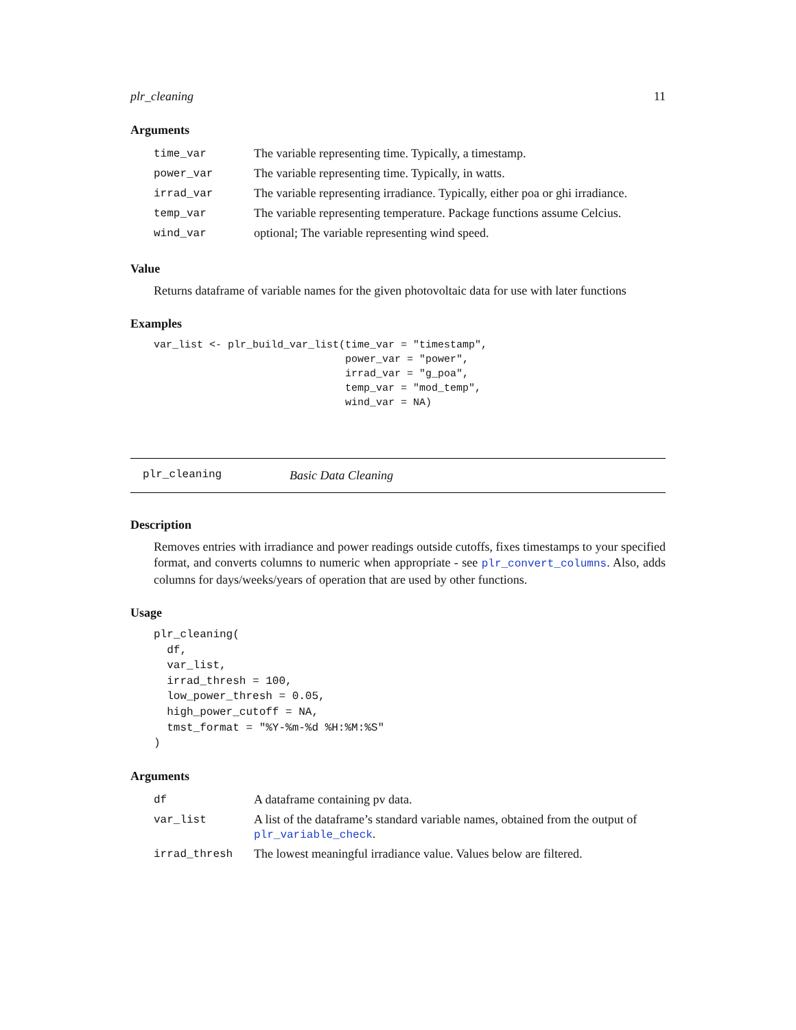plr_cleaning 11
Arguments
| time_var | The variable representing time. Typically, a timestamp. |
| power_var | The variable representing time. Typically, in watts. |
| irrad_var | The variable representing irradiance. Typically, either poa or ghi irradiance. |
| temp_var | The variable representing temperature. Package functions assume Celcius. |
| wind_var | optional; The variable representing wind speed. |
Value
Returns dataframe of variable names for the given photovoltaic data for use with later functions
Examples
var_list <- plr_build_var_list(time_var = "timestamp",
                               power_var = "power",
                               irrad_var = "g_poa",
                               temp_var = "mod_temp",
                               wind_var = NA)
plr_cleaning Basic Data Cleaning
Description
Removes entries with irradiance and power readings outside cutoffs, fixes timestamps to your specified format, and converts columns to numeric when appropriate - see plr_convert_columns. Also, adds columns for days/weeks/years of operation that are used by other functions.
Usage
plr_cleaning(
  df,
  var_list,
  irrad_thresh = 100,
  low_power_thresh = 0.05,
  high_power_cutoff = NA,
  tmst_format = "%Y-%m-%d %H:%M:%S"
)
Arguments
| df | A dataframe containing pv data. |
| var_list | A list of the dataframe’s standard variable names, obtained from the output of plr_variable_check . |
| irrad_thresh | The lowest meaningful irradiance value. Values below are filtered. |